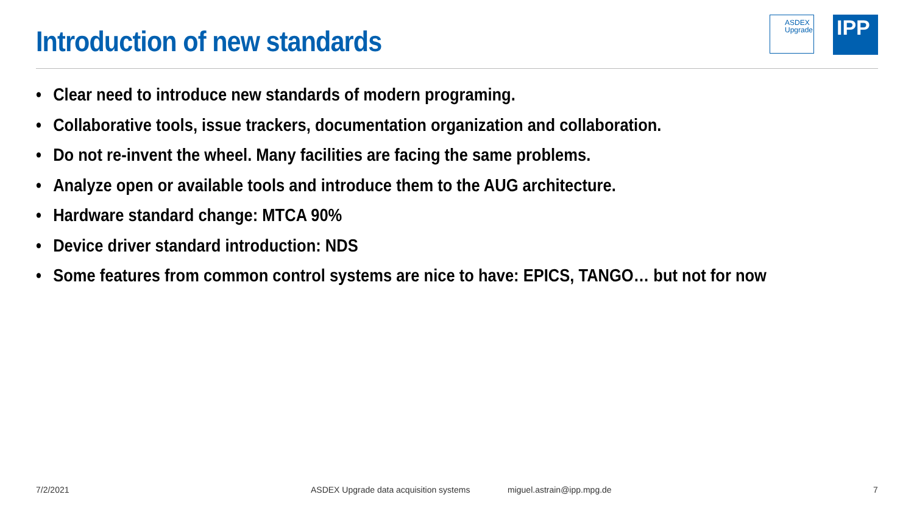Introduction of new standards
ASDEX
Upgrade
IPP
• Clear need to introduce new standards of modern programing.
• Collaborative tools, issue trackers, documentation organization and collaboration.
• Do not re-invent the wheel. Many facilities are facing the same problems.
• Analyze open or available tools and introduce them to the AUG architecture.
• Hardware standard change: MTCA 90%
• Device driver standard introduction: NDS
• Some features from common control systems are nice to have: EPICS, TANGO… but not for now
7/2/2021 ASDEX Upgrade data acquisition systems miguel.astrain@ipp.mpg.de 7